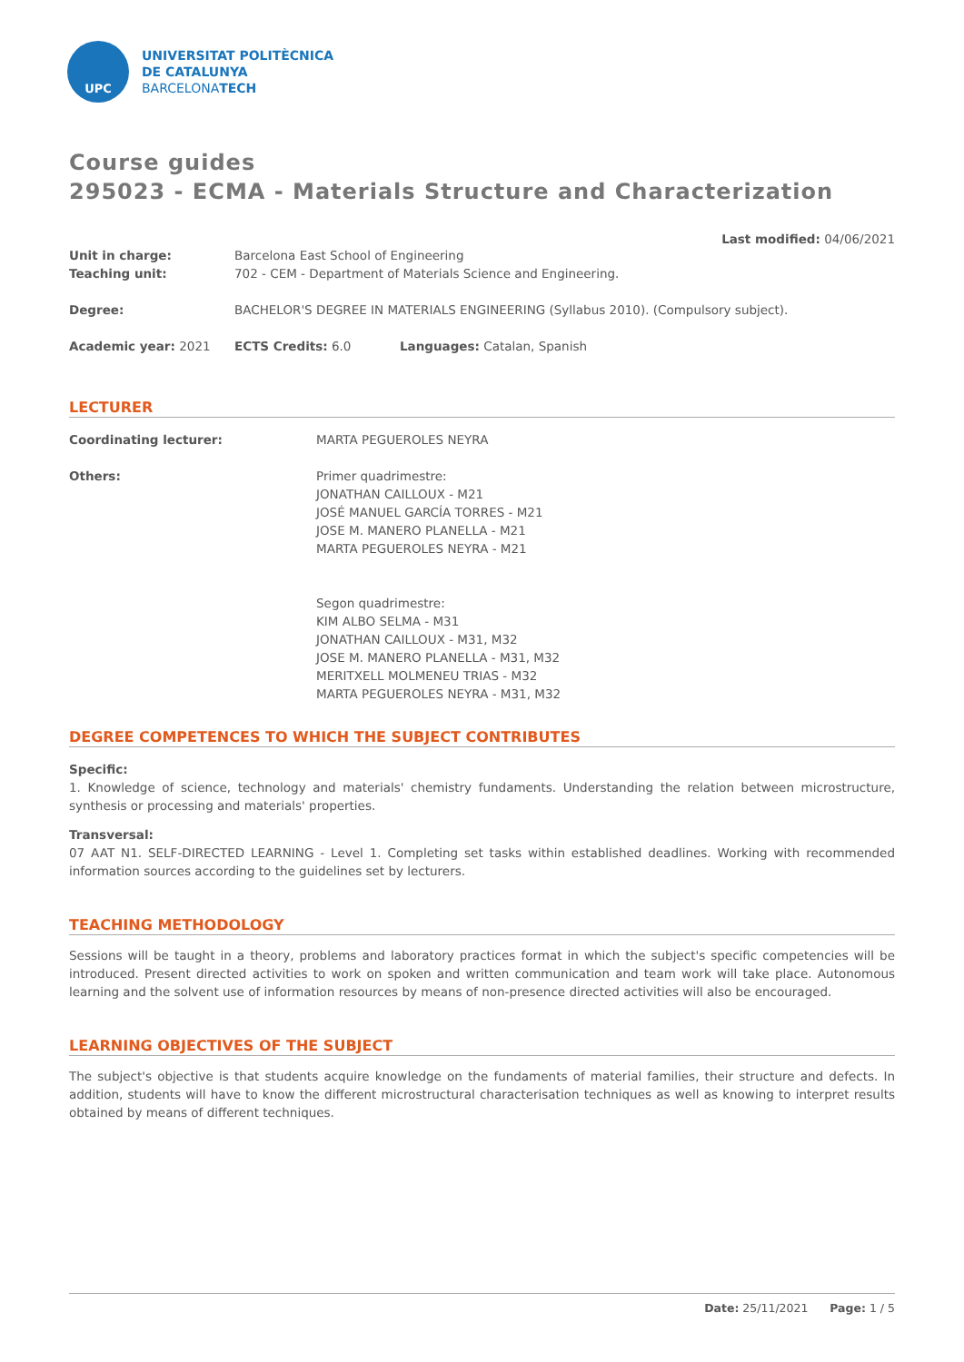UPC
UNIVERSITAT POLITÈCNICA
DE CATALUNYA
BARCELONATECH
Course guides
295023 - ECMA - Materials Structure and Characterization
Last modified: 04/06/2021
| Unit in charge: | Barcelona East School of Engineering | |
| Teaching unit: | 702 - CEM - Department of Materials Science and Engineering. | |
| Degree: | BACHELOR'S DEGREE IN MATERIALS ENGINEERING (Syllabus 2010). (Compulsory subject). | |
| Academic year: 2021 | ECTS Credits: 6.0 | Languages: Catalan, Spanish |
LECTURER
| Coordinating lecturer: | MARTA PEGUEROLES NEYRA |
| Others: | Primer quadrimestre: JONATHAN CAILLOUX - M21 JOSÉ MANUEL GARCÍA TORRES - M21 JOSE M. MANERO PLANELLA - M21 MARTA PEGUEROLES NEYRA - M21 Segon quadrimestre: KIM ALBO SELMA - M31 JONATHAN CAILLOUX - M31, M32 JOSE M. MANERO PLANELLA - M31, M32 MERITXELL MOLMENEU TRIAS - M32 MARTA PEGUEROLES NEYRA - M31, M32 |
DEGREE COMPETENCES TO WHICH THE SUBJECT CONTRIBUTES
Specific:
1. Knowledge of science, technology and materials' chemistry fundaments. Understanding the relation between microstructure, synthesis or processing and materials' properties.
Transversal:
07 AAT N1. SELF-DIRECTED LEARNING - Level 1. Completing set tasks within established deadlines. Working with recommended information sources according to the guidelines set by lecturers.
TEACHING METHODOLOGY
Sessions will be taught in a theory, problems and laboratory practices format in which the subject's specific competencies will be introduced. Present directed activities to work on spoken and written communication and team work will take place. Autonomous learning and the solvent use of information resources by means of non-presence directed activities will also be encouraged.
LEARNING OBJECTIVES OF THE SUBJECT
The subject's objective is that students acquire knowledge on the fundaments of material families, their structure and defects. In addition, students will have to know the different microstructural characterisation techniques as well as knowing to interpret results obtained by means of different techniques.
Date: 25/11/2021 Page: 1 / 5